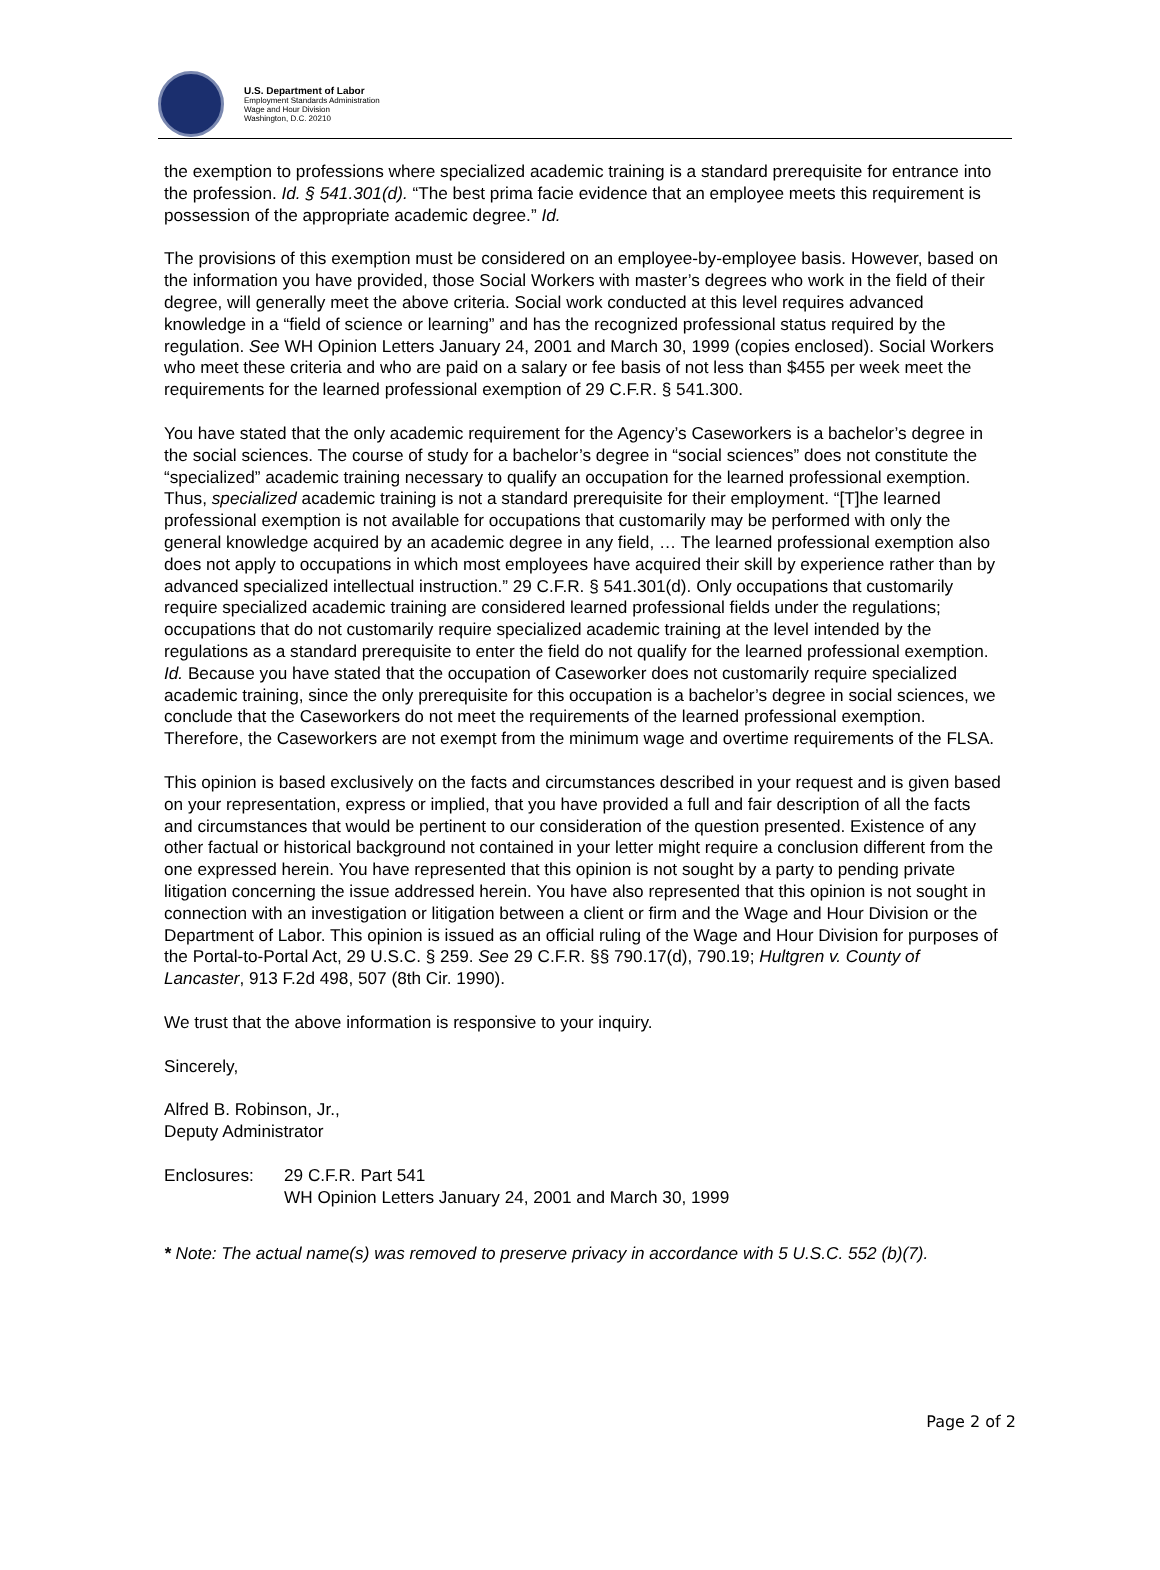U.S. Department of Labor
Employment Standards Administration
Wage and Hour Division
Washington, D.C. 20210
the exemption to professions where specialized academic training is a standard prerequisite for entrance into the profession. Id. § 541.301(d). “The best prima facie evidence that an employee meets this requirement is possession of the appropriate academic degree.” Id.
The provisions of this exemption must be considered on an employee-by-employee basis. However, based on the information you have provided, those Social Workers with master’s degrees who work in the field of their degree, will generally meet the above criteria. Social work conducted at this level requires advanced knowledge in a “field of science or learning” and has the recognized professional status required by the regulation. See WH Opinion Letters January 24, 2001 and March 30, 1999 (copies enclosed). Social Workers who meet these criteria and who are paid on a salary or fee basis of not less than $455 per week meet the requirements for the learned professional exemption of 29 C.F.R. § 541.300.
You have stated that the only academic requirement for the Agency’s Caseworkers is a bachelor’s degree in the social sciences. The course of study for a bachelor’s degree in “social sciences” does not constitute the “specialized” academic training necessary to qualify an occupation for the learned professional exemption. Thus, specialized academic training is not a standard prerequisite for their employment. “[T]he learned professional exemption is not available for occupations that customarily may be performed with only the general knowledge acquired by an academic degree in any field, … The learned professional exemption also does not apply to occupations in which most employees have acquired their skill by experience rather than by advanced specialized intellectual instruction.” 29 C.F.R. § 541.301(d). Only occupations that customarily require specialized academic training are considered learned professional fields under the regulations; occupations that do not customarily require specialized academic training at the level intended by the regulations as a standard prerequisite to enter the field do not qualify for the learned professional exemption. Id. Because you have stated that the occupation of Caseworker does not customarily require specialized academic training, since the only prerequisite for this occupation is a bachelor’s degree in social sciences, we conclude that the Caseworkers do not meet the requirements of the learned professional exemption. Therefore, the Caseworkers are not exempt from the minimum wage and overtime requirements of the FLSA.
This opinion is based exclusively on the facts and circumstances described in your request and is given based on your representation, express or implied, that you have provided a full and fair description of all the facts and circumstances that would be pertinent to our consideration of the question presented. Existence of any other factual or historical background not contained in your letter might require a conclusion different from the one expressed herein. You have represented that this opinion is not sought by a party to pending private litigation concerning the issue addressed herein. You have also represented that this opinion is not sought in connection with an investigation or litigation between a client or firm and the Wage and Hour Division or the Department of Labor. This opinion is issued as an official ruling of the Wage and Hour Division for purposes of the Portal-to-Portal Act, 29 U.S.C. § 259. See 29 C.F.R. §§ 790.17(d), 790.19; Hultgren v. County of Lancaster, 913 F.2d 498, 507 (8th Cir. 1990).
We trust that the above information is responsive to your inquiry.
Sincerely,
Alfred B. Robinson, Jr.,
Deputy Administrator
Enclosures: 29 C.F.R. Part 541
WH Opinion Letters January 24, 2001 and March 30, 1999
* Note: The actual name(s) was removed to preserve privacy in accordance with 5 U.S.C. 552 (b)(7).
Page 2 of 2